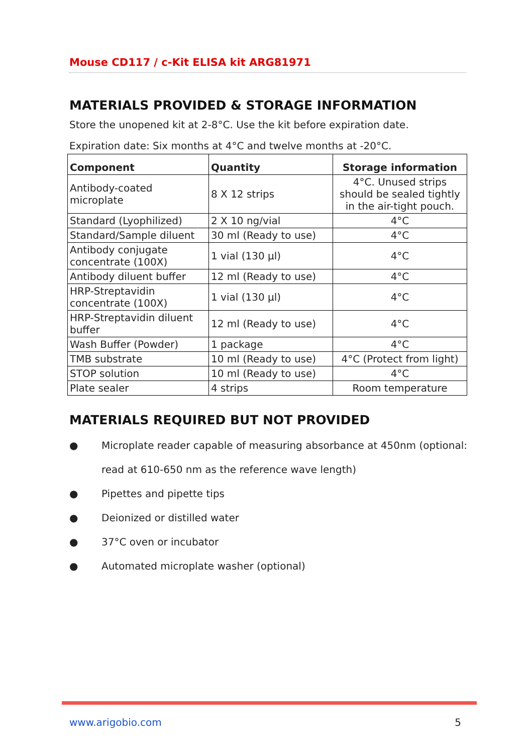Mouse CD117 / c-Kit ELISA kit ARG81971
MATERIALS PROVIDED & STORAGE INFORMATION
Store the unopened kit at 2-8°C. Use the kit before expiration date.
Expiration date: Six months at 4°C and twelve months at -20°C.
| Component | Quantity | Storage information |
| --- | --- | --- |
| Antibody-coated microplate | 8 X 12 strips | 4°C. Unused strips should be sealed tightly in the air-tight pouch. |
| Standard (Lyophilized) | 2 X 10 ng/vial | 4°C |
| Standard/Sample diluent | 30 ml (Ready to use) | 4°C |
| Antibody conjugate concentrate (100X) | 1 vial (130 µl) | 4°C |
| Antibody diluent buffer | 12 ml (Ready to use) | 4°C |
| HRP-Streptavidin concentrate (100X) | 1 vial (130 µl) | 4°C |
| HRP-Streptavidin diluent buffer | 12 ml (Ready to use) | 4°C |
| Wash Buffer (Powder) | 1 package | 4°C |
| TMB substrate | 10 ml (Ready to use) | 4°C (Protect from light) |
| STOP solution | 10 ml (Ready to use) | 4°C |
| Plate sealer | 4 strips | Room temperature |
MATERIALS REQUIRED BUT NOT PROVIDED
● Microplate reader capable of measuring absorbance at 450nm (optional: read at 610-650 nm as the reference wave length)
● Pipettes and pipette tips
● Deionized or distilled water
● 37°C oven or incubator
● Automated microplate washer (optional)
www.arigobio.com 5